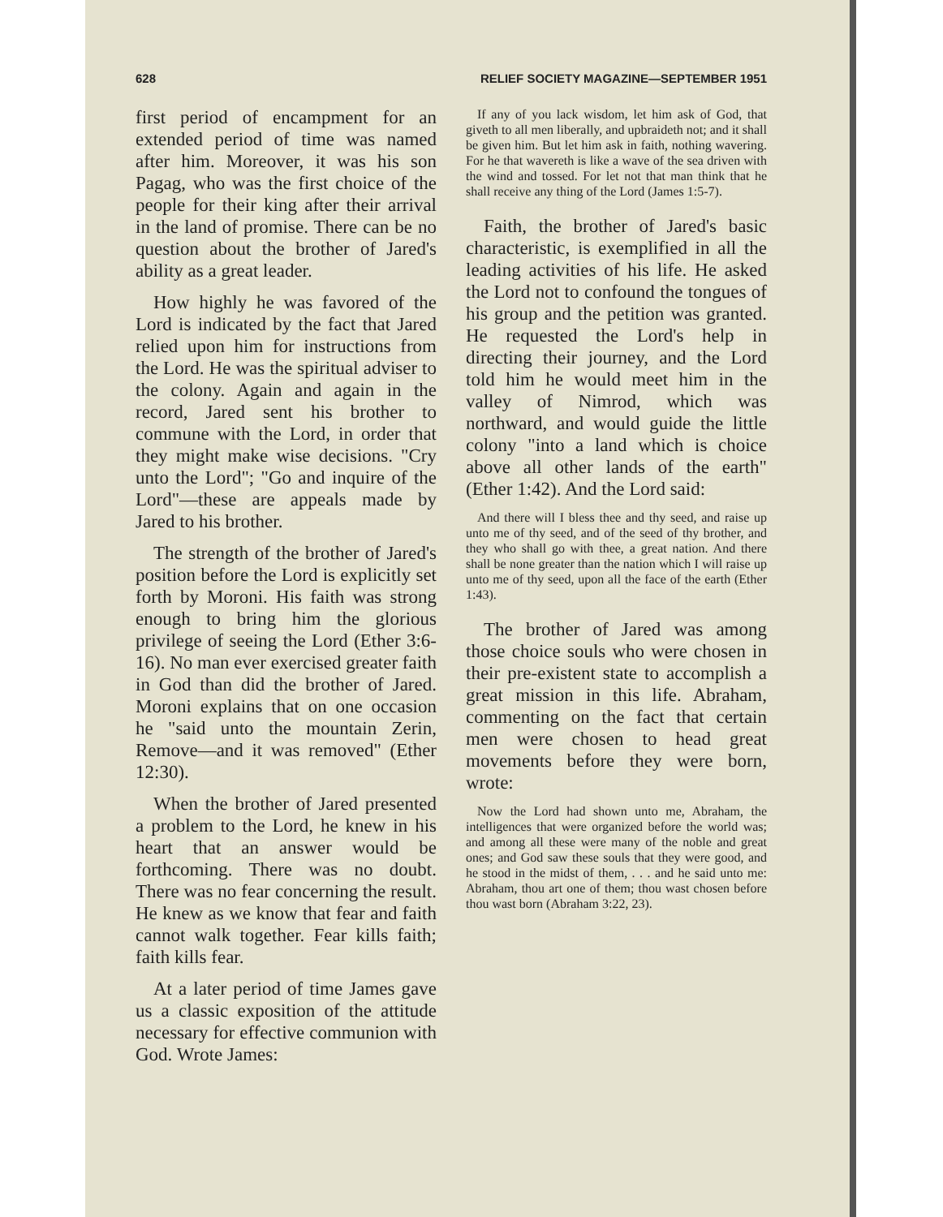628 RELIEF SOCIETY MAGAZINE—SEPTEMBER 1951
first period of encampment for an extended period of time was named after him. Moreover, it was his son Pagag, who was the first choice of the people for their king after their arrival in the land of promise. There can be no question about the brother of Jared's ability as a great leader.
How highly he was favored of the Lord is indicated by the fact that Jared relied upon him for instructions from the Lord. He was the spiritual adviser to the colony. Again and again in the record, Jared sent his brother to commune with the Lord, in order that they might make wise decisions. "Cry unto the Lord"; "Go and inquire of the Lord"—these are appeals made by Jared to his brother.
The strength of the brother of Jared's position before the Lord is explicitly set forth by Moroni. His faith was strong enough to bring him the glorious privilege of seeing the Lord (Ether 3:6-16). No man ever exercised greater faith in God than did the brother of Jared. Moroni explains that on one occasion he "said unto the mountain Zerin, Remove—and it was removed" (Ether 12:30).
When the brother of Jared presented a problem to the Lord, he knew in his heart that an answer would be forthcoming. There was no doubt. There was no fear concerning the result. He knew as we know that fear and faith cannot walk together. Fear kills faith; faith kills fear.
At a later period of time James gave us a classic exposition of the attitude necessary for effective communion with God. Wrote James:
If any of you lack wisdom, let him ask of God, that giveth to all men liberally, and upbraideth not; and it shall be given him. But let him ask in faith, nothing wavering. For he that wavereth is like a wave of the sea driven with the wind and tossed. For let not that man think that he shall receive any thing of the Lord (James 1:5-7).
Faith, the brother of Jared's basic characteristic, is exemplified in all the leading activities of his life. He asked the Lord not to confound the tongues of his group and the petition was granted. He requested the Lord's help in directing their journey, and the Lord told him he would meet him in the valley of Nimrod, which was northward, and would guide the little colony "into a land which is choice above all other lands of the earth" (Ether 1:42). And the Lord said:
And there will I bless thee and thy seed, and raise up unto me of thy seed, and of the seed of thy brother, and they who shall go with thee, a great nation. And there shall be none greater than the nation which I will raise up unto me of thy seed, upon all the face of the earth (Ether 1:43).
The brother of Jared was among those choice souls who were chosen in their pre-existent state to accomplish a great mission in this life. Abraham, commenting on the fact that certain men were chosen to head great movements before they were born, wrote:
Now the Lord had shown unto me, Abraham, the intelligences that were organized before the world was; and among all these were many of the noble and great ones; and God saw these souls that they were good, and he stood in the midst of them, . . . and he said unto me: Abraham, thou art one of them; thou wast chosen before thou wast born (Abraham 3:22, 23).